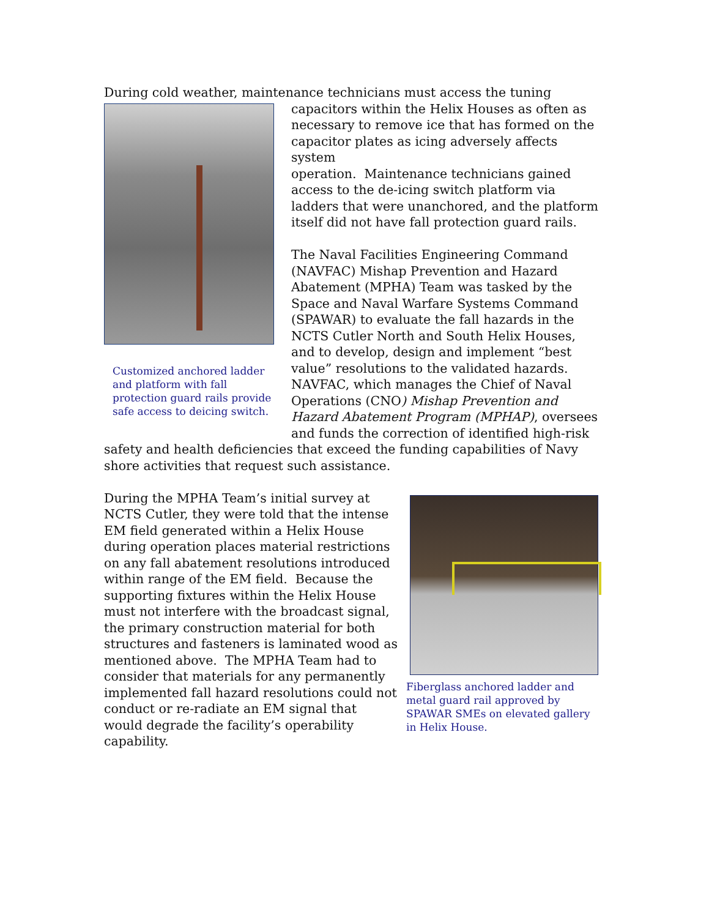During cold weather, maintenance technicians must access the tuning
Customized anchored ladder and platform with fall protection guard rails provide safe access to deicing switch.
capacitors within the Helix Houses as often as necessary to remove ice that has formed on the capacitor plates as icing adversely affects system
operation. Maintenance technicians gained access to the de-icing switch platform via ladders that were unanchored, and the platform itself did not have fall protection guard rails.
The Naval Facilities Engineering Command (NAVFAC) Mishap Prevention and Hazard Abatement (MPHA) Team was tasked by the Space and Naval Warfare Systems Command (SPAWAR) to evaluate the fall hazards in the NCTS Cutler North and South Helix Houses, and to develop, design and implement “best value” resolutions to the validated hazards. NAVFAC, which manages the Chief of Naval Operations (CNO) Mishap Prevention and Hazard Abatement Program (MPHAP), oversees and funds the correction of identified high-risk safety and health deficiencies that exceed the funding capabilities of Navy shore activities that request such assistance.
Fiberglass anchored ladder and metal guard rail approved by SPAWAR SMEs on elevated gallery in Helix House.
During the MPHA Team’s initial survey at NCTS Cutler, they were told that the intense EM field generated within a Helix House during operation places material restrictions on any fall abatement resolutions introduced within range of the EM field. Because the supporting fixtures within the Helix House must not interfere with the broadcast signal, the primary construction material for both structures and fasteners is laminated wood as mentioned above. The MPHA Team had to consider that materials for any permanently implemented fall hazard resolutions could not conduct or re-radiate an EM signal that would degrade the facility’s operability capability.